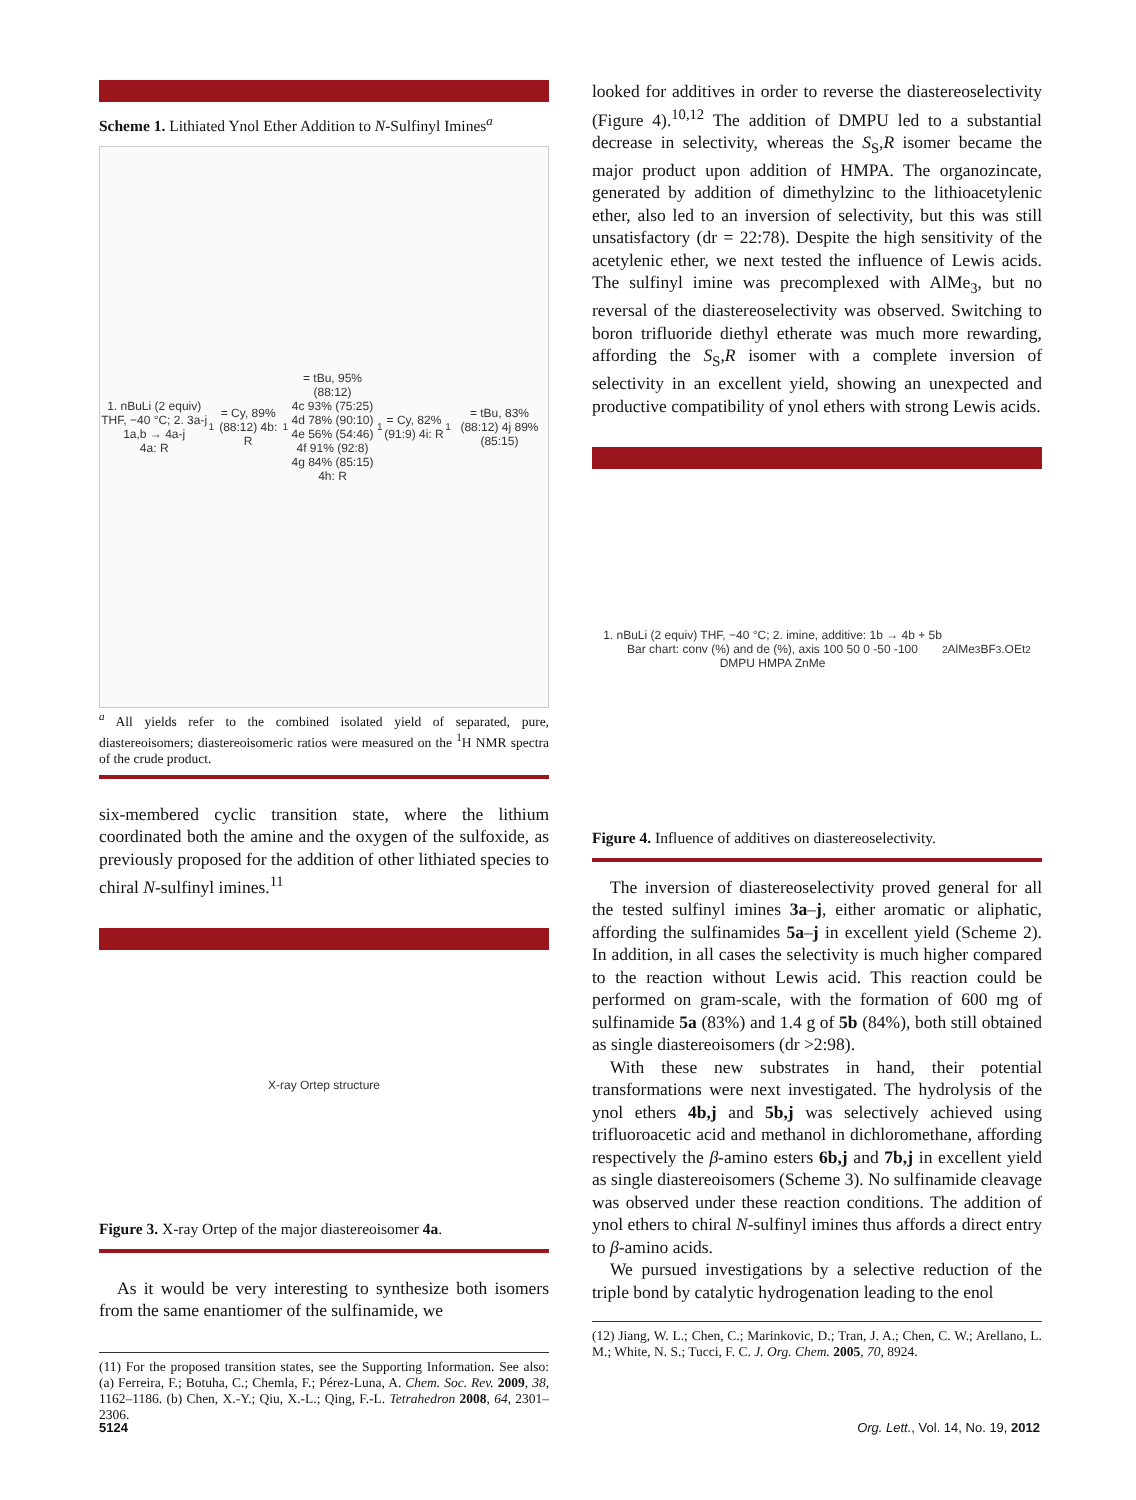Scheme 1. Lithiated Ynol Ether Addition to N-Sulfinyl Imines<sup>a</sup>
1. nBuLi (2 equiv) THF, −40 °C; 2. 3a-j
1a,b → 4a-j
4a: R<sup>1</sup> = Cy, 89% (88:12) 4b: R<sup>1</sup> = tBu, 95% (88:12)
4c 93% (75:25) 4d 78% (90:10)
4e 56% (54:46) 4f 91% (92:8)
4g 84% (85:15) 4h: R<sup>1</sup> = Cy, 82% (91:9) 4i: R<sup>1</sup> = tBu, 83% (88:12) 4j 89% (85:15)
<sup>a</sup> All yields refer to the combined isolated yield of separated, pure, diastereoisomers; diastereoisomeric ratios were measured on the <sup>1</sup>H NMR spectra of the crude product.
six-membered cyclic transition state, where the lithium coordinated both the amine and the oxygen of the sulfoxide, as previously proposed for the addition of other lithiated species to chiral N-sulfinyl imines.<sup>11</sup>
X-ray Ortep structure
Figure 3. X-ray Ortep of the major diastereoisomer 4a.
As it would be very interesting to synthesize both isomers from the same enantiomer of the sulfinamide, we
(11) For the proposed transition states, see the Supporting Information. See also: (a) Ferreira, F.; Botuha, C.; Chemla, F.; Pérez-Luna, A. Chem. Soc. Rev. 2009, 38, 1162–1186. (b) Chen, X.-Y.; Qiu, X.-L.; Qing, F.-L. Tetrahedron 2008, 64, 2301–2306.
looked for additives in order to reverse the diastereoselectivity (Figure 4).<sup>10,12</sup> The addition of DMPU led to a substantial decrease in selectivity, whereas the S<sub>S</sub>,R isomer became the major product upon addition of HMPA. The organozincate, generated by addition of dimethylzinc to the lithioacetylenic ether, also led to an inversion of selectivity, but this was still unsatisfactory (dr = 22:78). Despite the high sensitivity of the acetylenic ether, we next tested the influence of Lewis acids. The sulfinyl imine was precomplexed with AlMe<sub>3</sub>, but no reversal of the diastereoselectivity was observed. Switching to boron trifluoride diethyl etherate was much more rewarding, affording the S<sub>S</sub>,R isomer with a complete inversion of selectivity in an excellent yield, showing an unexpected and productive compatibility of ynol ethers with strong Lewis acids.
1. nBuLi (2 equiv) THF, −40 °C; 2. imine, additive: 1b → 4b + 5b
Bar chart: conv (%) and de (%), axis 100 50 0 -50 -100
DMPU HMPA ZnMe<sub>2</sub> AlMe<sub>3</sub> BF<sub>3</sub>.OEt<sub>2</sub>
Figure 4. Influence of additives on diastereoselectivity.
The inversion of diastereoselectivity proved general for all the tested sulfinyl imines 3a–j, either aromatic or aliphatic, affording the sulfinamides 5a–j in excellent yield (Scheme 2). In addition, in all cases the selectivity is much higher compared to the reaction without Lewis acid. This reaction could be performed on gram-scale, with the formation of 600 mg of sulfinamide 5a (83%) and 1.4 g of 5b (84%), both still obtained as single diastereoisomers (dr >2:98).
With these new substrates in hand, their potential transformations were next investigated. The hydrolysis of the ynol ethers 4b,j and 5b,j was selectively achieved using trifluoroacetic acid and methanol in dichloromethane, affording respectively the β-amino esters 6b,j and 7b,j in excellent yield as single diastereoisomers (Scheme 3). No sulfinamide cleavage was observed under these reaction conditions. The addition of ynol ethers to chiral N-sulfinyl imines thus affords a direct entry to β-amino acids.
We pursued investigations by a selective reduction of the triple bond by catalytic hydrogenation leading to the enol
(12) Jiang, W. L.; Chen, C.; Marinkovic, D.; Tran, J. A.; Chen, C. W.; Arellano, L. M.; White, N. S.; Tucci, F. C. J. Org. Chem. 2005, 70, 8924.
5124
Org. Lett., Vol. 14, No. 19, 2012